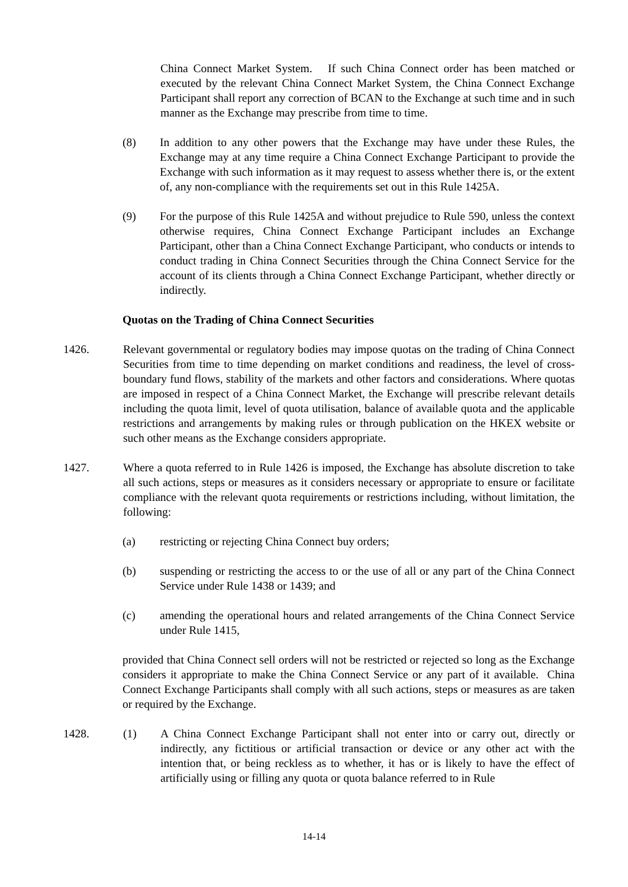China Connect Market System. If such China Connect order has been matched or executed by the relevant China Connect Market System, the China Connect Exchange Participant shall report any correction of BCAN to the Exchange at such time and in such manner as the Exchange may prescribe from time to time.
(8) In addition to any other powers that the Exchange may have under these Rules, the Exchange may at any time require a China Connect Exchange Participant to provide the Exchange with such information as it may request to assess whether there is, or the extent of, any non-compliance with the requirements set out in this Rule 1425A.
(9) For the purpose of this Rule 1425A and without prejudice to Rule 590, unless the context otherwise requires, China Connect Exchange Participant includes an Exchange Participant, other than a China Connect Exchange Participant, who conducts or intends to conduct trading in China Connect Securities through the China Connect Service for the account of its clients through a China Connect Exchange Participant, whether directly or indirectly.
Quotas on the Trading of China Connect Securities
1426. Relevant governmental or regulatory bodies may impose quotas on the trading of China Connect Securities from time to time depending on market conditions and readiness, the level of cross-boundary fund flows, stability of the markets and other factors and considerations. Where quotas are imposed in respect of a China Connect Market, the Exchange will prescribe relevant details including the quota limit, level of quota utilisation, balance of available quota and the applicable restrictions and arrangements by making rules or through publication on the HKEX website or such other means as the Exchange considers appropriate.
1427. Where a quota referred to in Rule 1426 is imposed, the Exchange has absolute discretion to take all such actions, steps or measures as it considers necessary or appropriate to ensure or facilitate compliance with the relevant quota requirements or restrictions including, without limitation, the following:
(a) restricting or rejecting China Connect buy orders;
(b) suspending or restricting the access to or the use of all or any part of the China Connect Service under Rule 1438 or 1439; and
(c) amending the operational hours and related arrangements of the China Connect Service under Rule 1415,
provided that China Connect sell orders will not be restricted or rejected so long as the Exchange considers it appropriate to make the China Connect Service or any part of it available. China Connect Exchange Participants shall comply with all such actions, steps or measures as are taken or required by the Exchange.
1428. (1) A China Connect Exchange Participant shall not enter into or carry out, directly or indirectly, any fictitious or artificial transaction or device or any other act with the intention that, or being reckless as to whether, it has or is likely to have the effect of artificially using or filling any quota or quota balance referred to in Rule
14-14